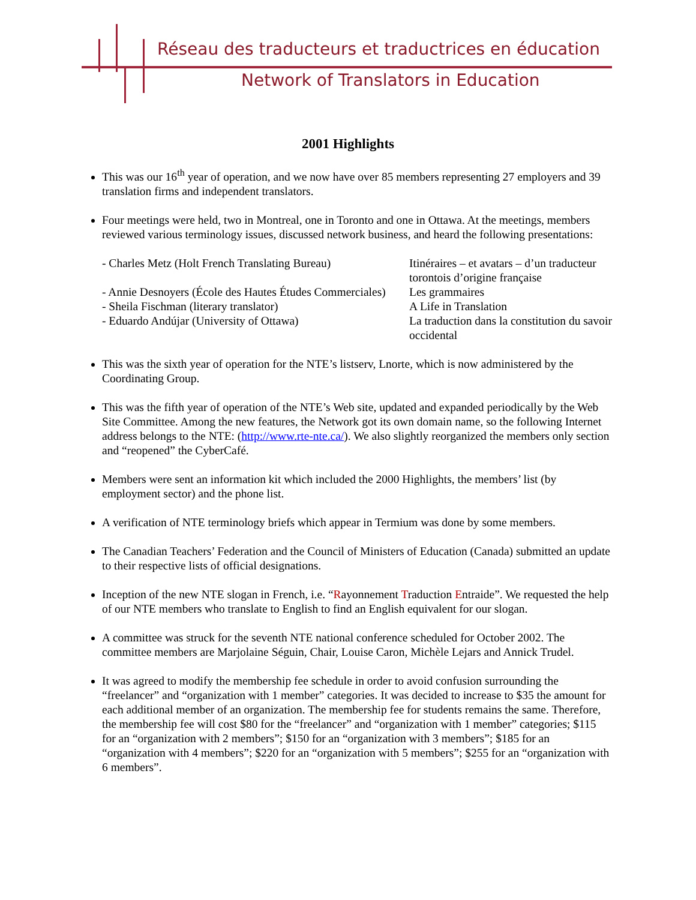Réseau des traducteurs et traductrices en éducation
Network of Translators in Education
2001 Highlights
This was our 16<sup>th</sup> year of operation, and we now have over 85 members representing 27 employers and 39 translation firms and independent translators.
Four meetings were held, two in Montreal, one in Toronto and one in Ottawa. At the meetings, members reviewed various terminology issues, discussed network business, and heard the following presentations:
| - Charles Metz (Holt French Translating Bureau) | Itinéraires – et avatars – d’un traducteur torontois d’origine française |
| - Annie Desnoyers (École des Hautes Études Commerciales) | Les grammaires |
| - Sheila Fischman (literary translator) | A Life in Translation |
| - Eduardo Andújar (University of Ottawa) | La traduction dans la constitution du savoir occidental |
This was the sixth year of operation for the NTE’s listserv, Lnorte, which is now administered by the Coordinating Group.
This was the fifth year of operation of the NTE’s Web site, updated and expanded periodically by the Web Site Committee. Among the new features, the Network got its own domain name, so the following Internet address belongs to the NTE: (http://www.rte-nte.ca/). We also slightly reorganized the members only section and “reopened” the CyberCafé.
Members were sent an information kit which included the 2000 Highlights, the members’ list (by employment sector) and the phone list.
A verification of NTE terminology briefs which appear in Termium was done by some members.
The Canadian Teachers’ Federation and the Council of Ministers of Education (Canada) submitted an update to their respective lists of official designations.
Inception of the new NTE slogan in French, i.e. “Rayonnement Traduction Entraide”. We requested the help of our NTE members who translate to English to find an English equivalent for our slogan.
A committee was struck for the seventh NTE national conference scheduled for October 2002. The committee members are Marjolaine Séguin, Chair, Louise Caron, Michèle Lejars and Annick Trudel.
It was agreed to modify the membership fee schedule in order to avoid confusion surrounding the “freelancer” and “organization with 1 member” categories. It was decided to increase to $35 the amount for each additional member of an organization. The membership fee for students remains the same. Therefore, the membership fee will cost $80 for the “freelancer” and “organization with 1 member” categories; $115 for an “organization with 2 members”; $150 for an “organization with 3 members”; $185 for an “organization with 4 members”; $220 for an “organization with 5 members”; $255 for an “organization with 6 members”.